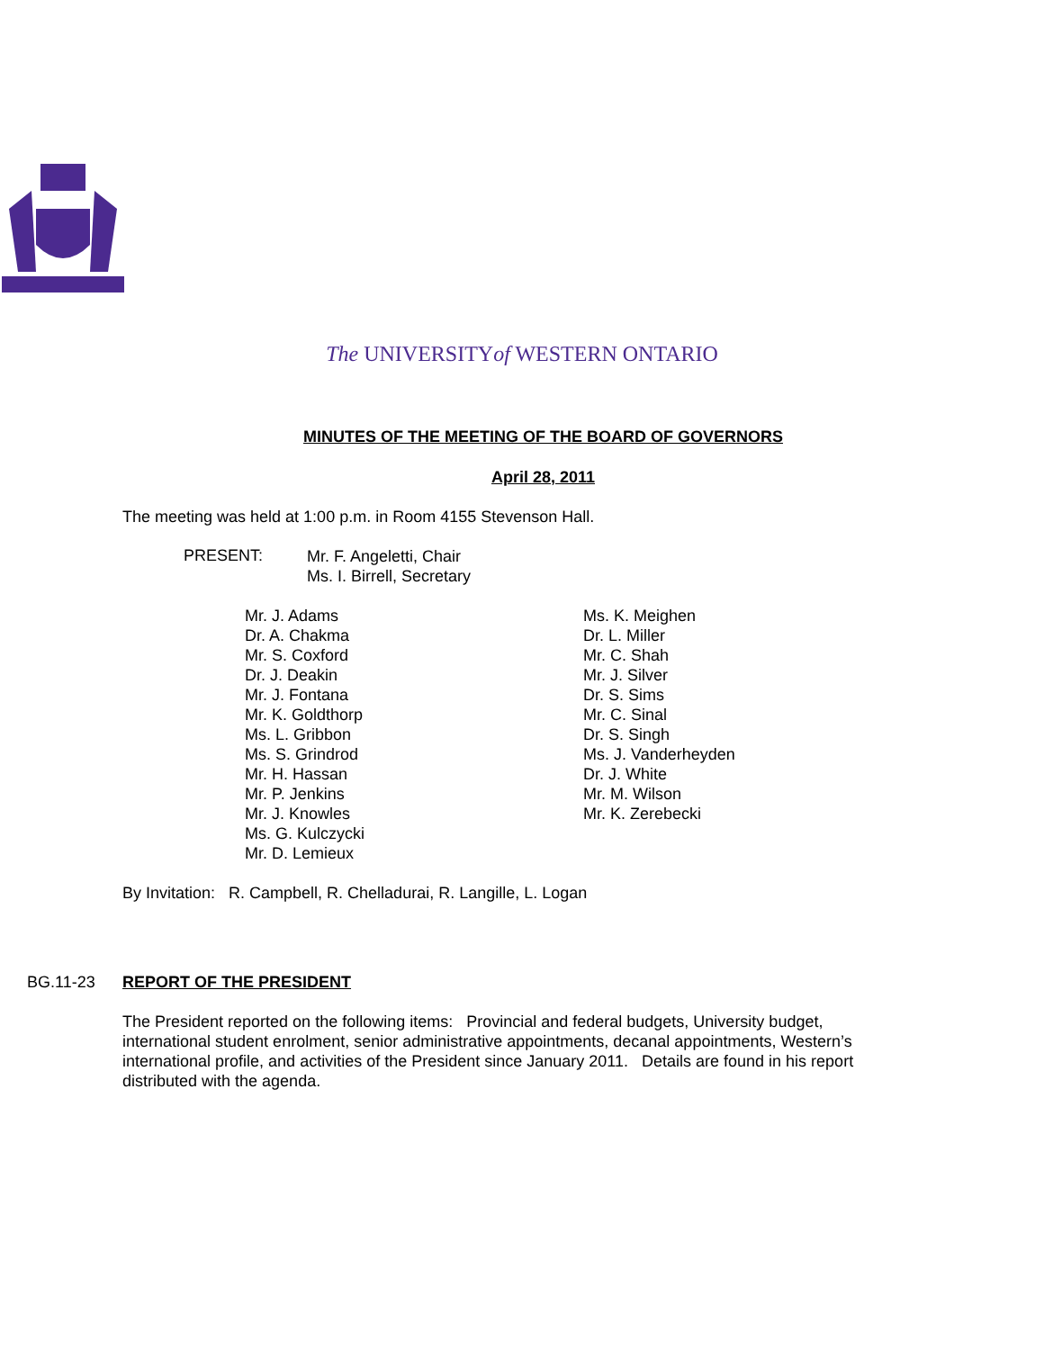The UNIVERSITYof WESTERN ONTARIO
MINUTES OF THE MEETING OF THE BOARD OF GOVERNORS
April 28, 2011
The meeting was held at 1:00 p.m. in Room 4155 Stevenson Hall.
PRESENT:
Mr. F. Angeletti, Chair
Ms. I. Birrell, Secretary
Mr. J. Adams
Dr. A. Chakma
Mr. S. Coxford
Dr. J. Deakin
Mr. J. Fontana
Mr. K. Goldthorp
Ms. L. Gribbon
Ms. S. Grindrod
Mr. H. Hassan
Mr. P. Jenkins
Mr. J. Knowles
Ms. G. Kulczycki
Mr. D. Lemieux
Ms. K. Meighen
Dr. L. Miller
Mr. C. Shah
Mr. J. Silver
Dr. S. Sims
Mr. C. Sinal
Dr. S. Singh
Ms. J. Vanderheyden
Dr. J. White
Mr. M. Wilson
Mr. K. Zerebecki
By Invitation: R. Campbell, R. Chelladurai, R. Langille, L. Logan
BG.11-23 REPORT OF THE PRESIDENT
The President reported on the following items: Provincial and federal budgets, University budget, international student enrolment, senior administrative appointments, decanal appointments, Western’s international profile, and activities of the President since January 2011. Details are found in his report distributed with the agenda.